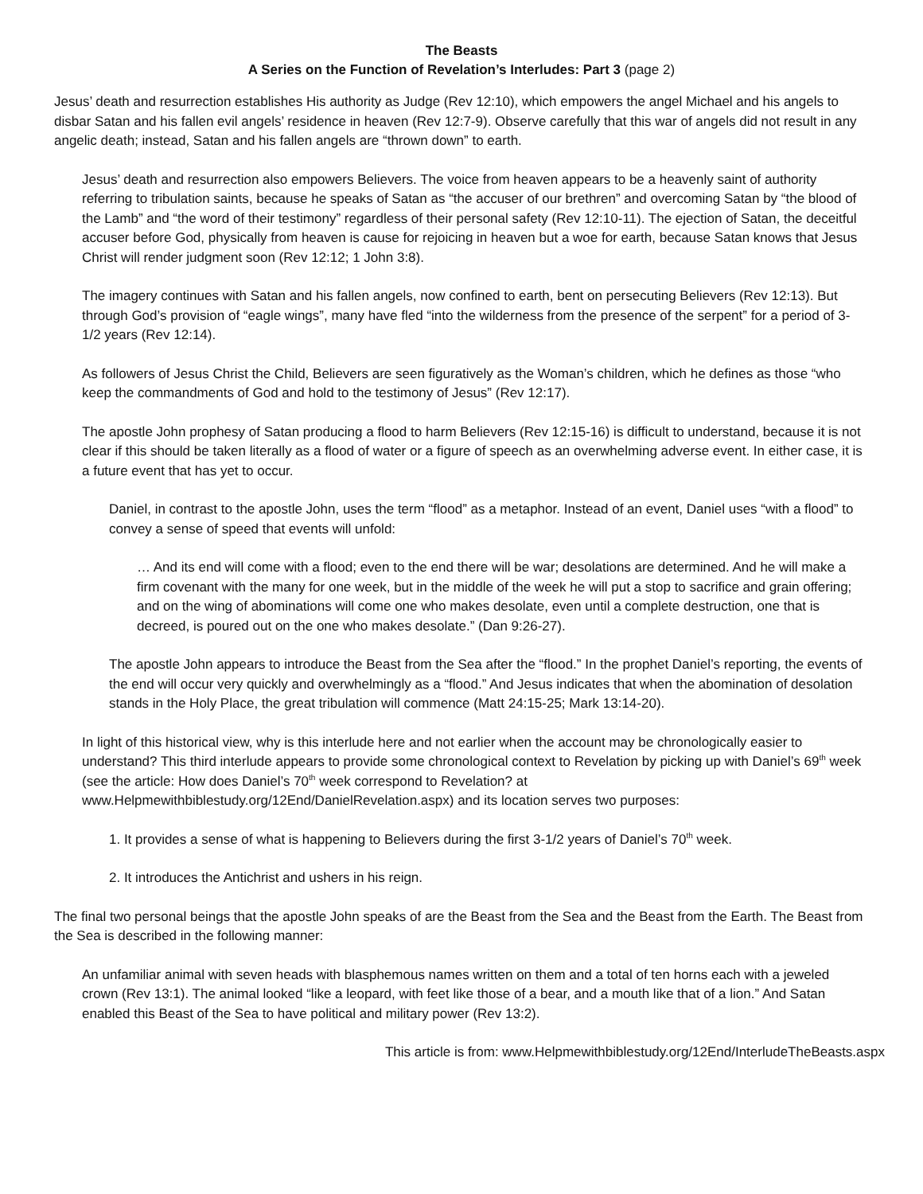The Beasts
A Series on the Function of Revelation’s Interludes: Part 3 (page 2)
Jesus’ death and resurrection establishes His authority as Judge (Rev 12:10), which empowers the angel Michael and his angels to disbar Satan and his fallen evil angels’ residence in heaven (Rev 12:7-9). Observe carefully that this war of angels did not result in any angelic death; instead, Satan and his fallen angels are “thrown down” to earth.
Jesus’ death and resurrection also empowers Believers. The voice from heaven appears to be a heavenly saint of authority referring to tribulation saints, because he speaks of Satan as “the accuser of our brethren” and overcoming Satan by “the blood of the Lamb” and “the word of their testimony” regardless of their personal safety (Rev 12:10-11). The ejection of Satan, the deceitful accuser before God, physically from heaven is cause for rejoicing in heaven but a woe for earth, because Satan knows that Jesus Christ will render judgment soon (Rev 12:12; 1 John 3:8).
The imagery continues with Satan and his fallen angels, now confined to earth, bent on persecuting Believers (Rev 12:13). But through God’s provision of “eagle wings”, many have fled “into the wilderness from the presence of the serpent” for a period of 3-1/2 years (Rev 12:14).
As followers of Jesus Christ the Child, Believers are seen figuratively as the Woman’s children, which he defines as those “who keep the commandments of God and hold to the testimony of Jesus” (Rev 12:17).
The apostle John prophesy of Satan producing a flood to harm Believers (Rev 12:15-16) is difficult to understand, because it is not clear if this should be taken literally as a flood of water or a figure of speech as an overwhelming adverse event. In either case, it is a future event that has yet to occur.
Daniel, in contrast to the apostle John, uses the term “flood” as a metaphor. Instead of an event, Daniel uses “with a flood” to convey a sense of speed that events will unfold:
… And its end will come with a flood; even to the end there will be war; desolations are determined. And he will make a firm covenant with the many for one week, but in the middle of the week he will put a stop to sacrifice and grain offering; and on the wing of abominations will come one who makes desolate, even until a complete destruction, one that is decreed, is poured out on the one who makes desolate.” (Dan 9:26-27).
The apostle John appears to introduce the Beast from the Sea after the “flood.” In the prophet Daniel’s reporting, the events of the end will occur very quickly and overwhelmingly as a “flood.” And Jesus indicates that when the abomination of desolation stands in the Holy Place, the great tribulation will commence (Matt 24:15-25; Mark 13:14-20).
In light of this historical view, why is this interlude here and not earlier when the account may be chronologically easier to understand? This third interlude appears to provide some chronological context to Revelation by picking up with Daniel’s 69<sup>th</sup> week (see the article: How does Daniel’s 70<sup>th</sup> week correspond to Revelation? at www.Helpmewithbiblestudy.org/12End/DanielRevelation.aspx) and its location serves two purposes:
1. It provides a sense of what is happening to Believers during the first 3-1/2 years of Daniel’s 70<sup>th</sup> week.
2. It introduces the Antichrist and ushers in his reign.
The final two personal beings that the apostle John speaks of are the Beast from the Sea and the Beast from the Earth. The Beast from the Sea is described in the following manner:
An unfamiliar animal with seven heads with blasphemous names written on them and a total of ten horns each with a jeweled crown (Rev 13:1). The animal looked “like a leopard, with feet like those of a bear, and a mouth like that of a lion.” And Satan enabled this Beast of the Sea to have political and military power (Rev 13:2).
This article is from: www.Helpmewithbiblestudy.org/12End/InterludeTheBeasts.aspx